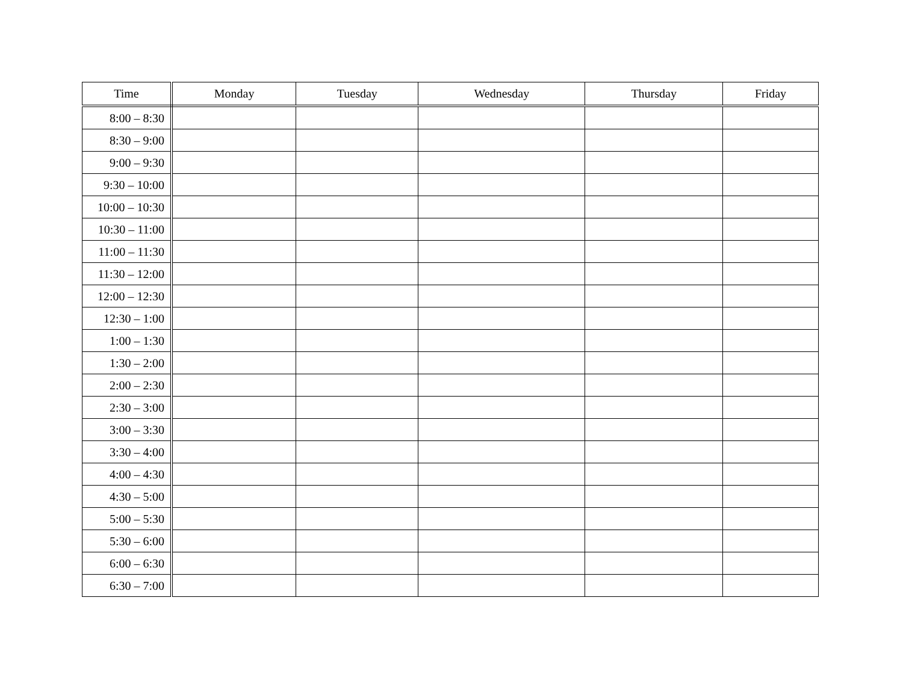| Time | Monday | Tuesday | Wednesday | Thursday | Friday |
| --- | --- | --- | --- | --- | --- |
| 8:00 – 8:30 | | | | | |
| 8:30 – 9:00 | | | | | |
| 9:00 – 9:30 | | | | | |
| 9:30 – 10:00 | | | | | |
| 10:00 – 10:30 | | | | | |
| 10:30 – 11:00 | | | | | |
| 11:00 – 11:30 | | | | | |
| 11:30 – 12:00 | | | | | |
| 12:00 – 12:30 | | | | | |
| 12:30 – 1:00 | | | | | |
| 1:00 – 1:30 | | | | | |
| 1:30 – 2:00 | | | | | |
| 2:00 – 2:30 | | | | | |
| 2:30 – 3:00 | | | | | |
| 3:00 – 3:30 | | | | | |
| 3:30 – 4:00 | | | | | |
| 4:00 – 4:30 | | | | | |
| 4:30 – 5:00 | | | | | |
| 5:00 – 5:30 | | | | | |
| 5:30 – 6:00 | | | | | |
| 6:00 – 6:30 | | | | | |
| 6:30 – 7:00 | | | | | |